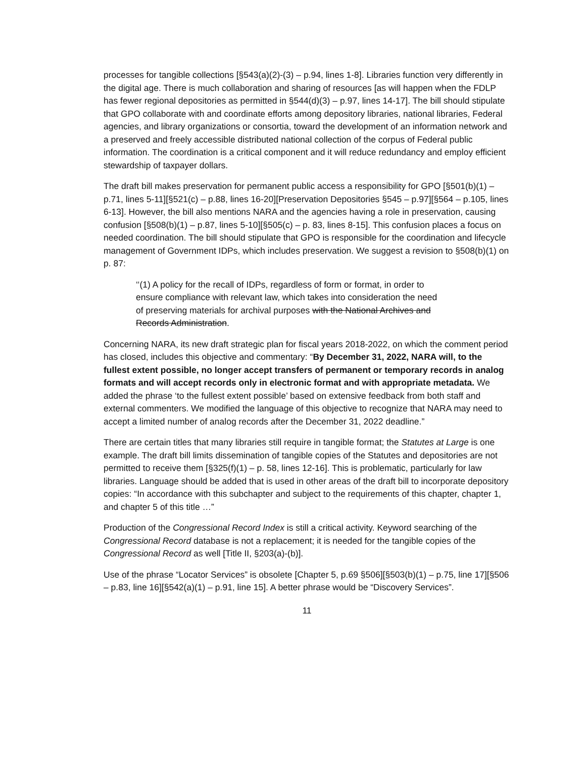processes for tangible collections [§543(a)(2)-(3) – p.94, lines 1-8]. Libraries function very differently in the digital age. There is much collaboration and sharing of resources [as will happen when the FDLP has fewer regional depositories as permitted in §544(d)(3) – p.97, lines 14-17]. The bill should stipulate that GPO collaborate with and coordinate efforts among depository libraries, national libraries, Federal agencies, and library organizations or consortia, toward the development of an information network and a preserved and freely accessible distributed national collection of the corpus of Federal public information. The coordination is a critical component and it will reduce redundancy and employ efficient stewardship of taxpayer dollars.
The draft bill makes preservation for permanent public access a responsibility for GPO [§501(b)(1) – p.71, lines 5-11][§521(c) – p.88, lines 16-20][Preservation Depositories §545 – p.97][§564 – p.105, lines 6-13]. However, the bill also mentions NARA and the agencies having a role in preservation, causing confusion [§508(b)(1) – p.87, lines 5-10][§505(c) – p. 83, lines 8-15]. This confusion places a focus on needed coordination. The bill should stipulate that GPO is responsible for the coordination and lifecycle management of Government IDPs, which includes preservation. We suggest a revision to §508(b)(1) on p. 87:
‘‘(1) A policy for the recall of IDPs, regardless of form or format, in order to ensure compliance with relevant law, which takes into consideration the need of preserving materials for archival purposes with the National Archives and Records Administration.
Concerning NARA, its new draft strategic plan for fiscal years 2018-2022, on which the comment period has closed, includes this objective and commentary: “By December 31, 2022, NARA will, to the fullest extent possible, no longer accept transfers of permanent or temporary records in analog formats and will accept records only in electronic format and with appropriate metadata. We added the phrase ‘to the fullest extent possible’ based on extensive feedback from both staff and external commenters. We modified the language of this objective to recognize that NARA may need to accept a limited number of analog records after the December 31, 2022 deadline.”
There are certain titles that many libraries still require in tangible format; the Statutes at Large is one example. The draft bill limits dissemination of tangible copies of the Statutes and depositories are not permitted to receive them [§325(f)(1) – p. 58, lines 12-16]. This is problematic, particularly for law libraries. Language should be added that is used in other areas of the draft bill to incorporate depository copies: “In accordance with this subchapter and subject to the requirements of this chapter, chapter 1, and chapter 5 of this title …”
Production of the Congressional Record Index is still a critical activity. Keyword searching of the Congressional Record database is not a replacement; it is needed for the tangible copies of the Congressional Record as well [Title II, §203(a)-(b)].
Use of the phrase “Locator Services” is obsolete [Chapter 5, p.69 §506][§503(b)(1) – p.75, line 17][§506 – p.83, line 16][§542(a)(1) – p.91, line 15]. A better phrase would be “Discovery Services”.
11